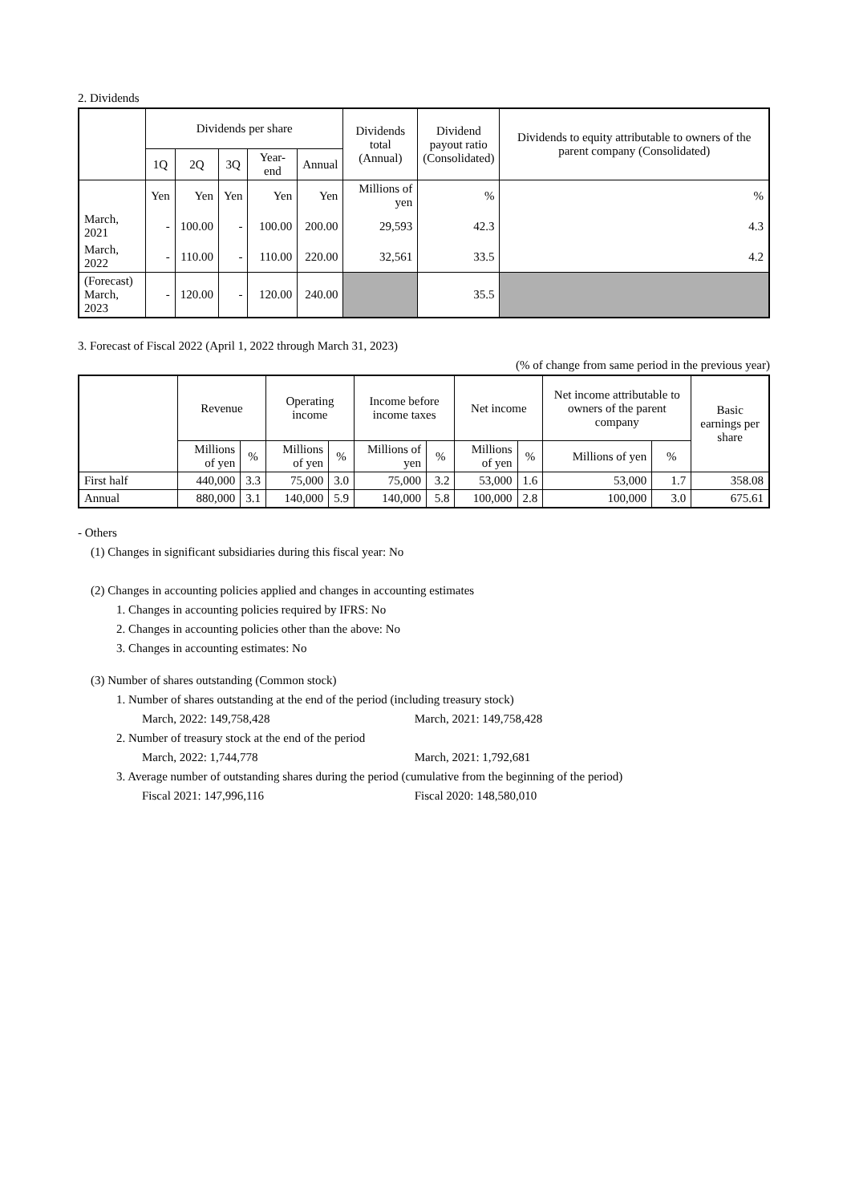2. Dividends
| | Dividends per share | | | | | Dividends total (Annual) | Dividend payout ratio (Consolidated) | Dividends to equity attributable to owners of the parent company (Consolidated) |
| --- | --- | --- | --- | --- | --- | --- | --- | --- |
| | 1Q | 2Q | 3Q | Year-end | Annual | | | |
| | Yen | Yen | Yen | Yen | Yen | Millions of yen | % | % |
| March, 2021 | - | 100.00 | - | 100.00 | 200.00 | 29,593 | 42.3 | 4.3 |
| March, 2022 | - | 110.00 | - | 110.00 | 220.00 | 32,561 | 33.5 | 4.2 |
| (Forecast) March, 2023 | - | 120.00 | - | 120.00 | 240.00 | | 35.5 | |
3. Forecast of Fiscal 2022 (April 1, 2022 through March 31, 2023)
(% of change from same period in the previous year)
| | Revenue | | Operating income | | Income before income taxes | | Net income | | Net income attributable to owners of the parent company | | Basic earnings per share |
| --- | --- | --- | --- | --- | --- | --- | --- | --- | --- | --- | --- |
| | Millions of yen | % | Millions of yen | % | Millions of yen | % | Millions of yen | % | Millions of yen | % | |
| First half | 440,000 | 3.3 | 75,000 | 3.0 | 75,000 | 3.2 | 53,000 | 1.6 | 53,000 | 1.7 | 358.08 |
| Annual | 880,000 | 3.1 | 140,000 | 5.9 | 140,000 | 5.8 | 100,000 | 2.8 | 100,000 | 3.0 | 675.61 |
- Others
(1) Changes in significant subsidiaries during this fiscal year: No
(2) Changes in accounting policies applied and changes in accounting estimates
1. Changes in accounting policies required by IFRS: No
2. Changes in accounting policies other than the above: No
3. Changes in accounting estimates: No
(3) Number of shares outstanding (Common stock)
1. Number of shares outstanding at the end of the period (including treasury stock)
March, 2022: 149,758,428 March, 2021: 149,758,428
2. Number of treasury stock at the end of the period
March, 2022: 1,744,778 March, 2021: 1,792,681
3. Average number of outstanding shares during the period (cumulative from the beginning of the period)
Fiscal 2021: 147,996,116 Fiscal 2020: 148,580,010